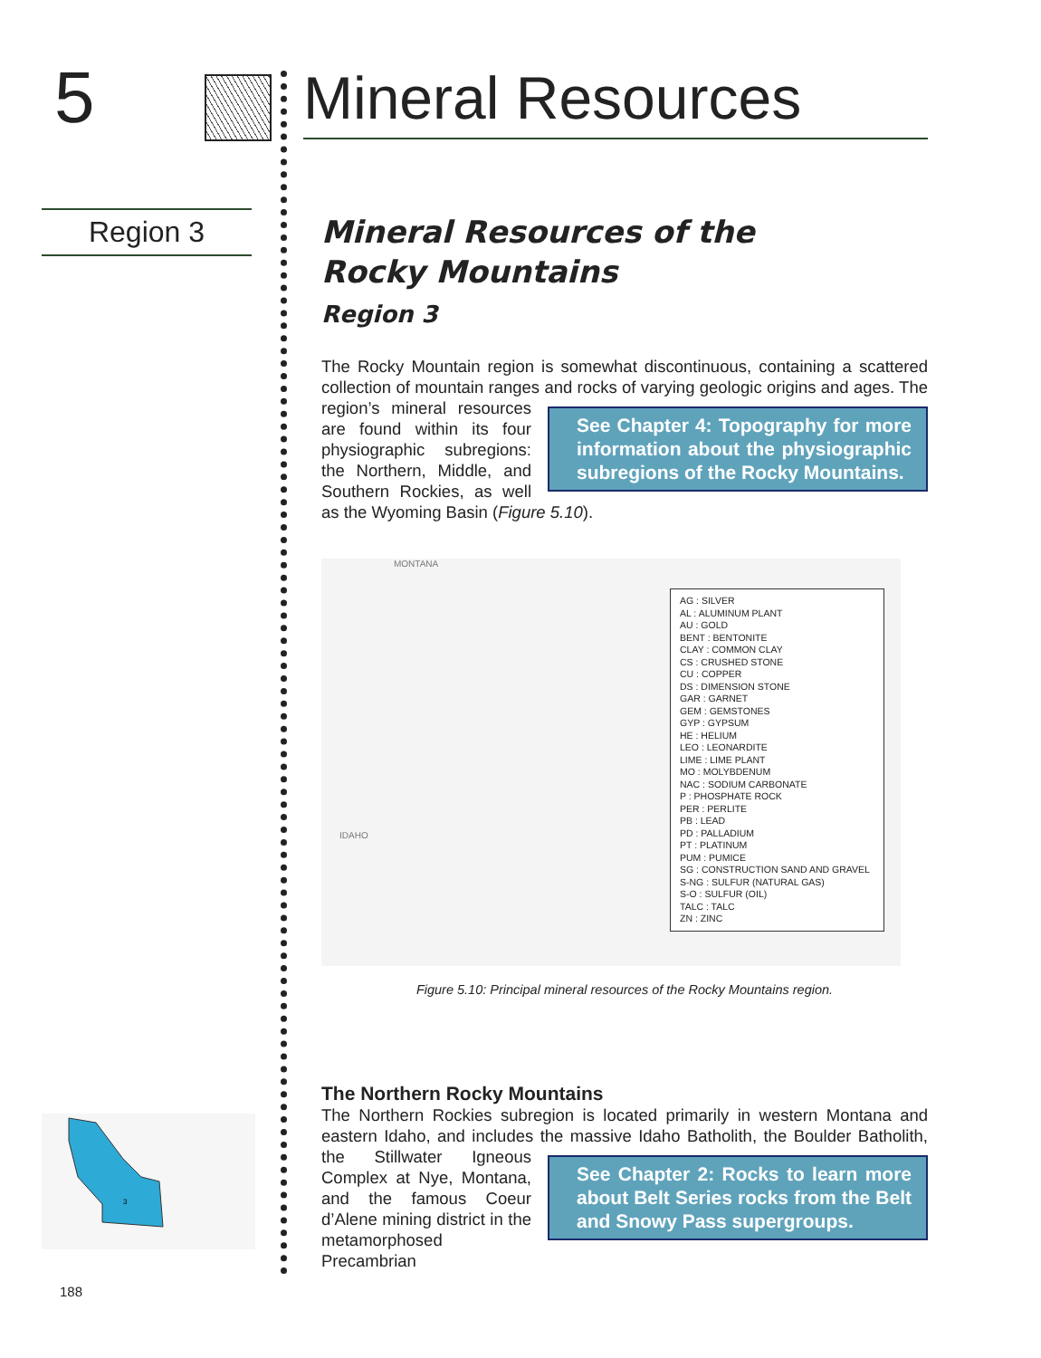5
Region 3
3
Mineral Resources
Mineral Resources of the
Rocky Mountains
Region 3
The Rocky Mountain region is somewhat discontinuous, containing a scattered collection of mountain ranges and rocks of varying geologic origins and ages. The See Chapter 4: Topography for more information about the physiographic subregions of the Rocky Mountains. region’s mineral resources are found within its four physiographic subregions: the Northern, Middle, and Southern Rockies, as well as the Wyoming Basin (Figure 5.10).
MONTANA
IDAHO
AG : SILVER
AL : ALUMINUM PLANT
AU : GOLD
BENT : BENTONITE
CLAY : COMMON CLAY
CS : CRUSHED STONE
CU : COPPER
DS : DIMENSION STONE
GAR : GARNET
GEM : GEMSTONES
GYP : GYPSUM
HE : HELIUM
LEO : LEONARDITE
LIME : LIME PLANT
MO : MOLYBDENUM
NAC : SODIUM CARBONATE
P : PHOSPHATE ROCK
PER : PERLITE
PB : LEAD
PD : PALLADIUM
PT : PLATINUM
PUM : PUMICE
SG : CONSTRUCTION SAND AND GRAVEL
S-NG : SULFUR (NATURAL GAS)
S-O : SULFUR (OIL)
TALC : TALC
ZN : ZINC
Figure 5.10: Principal mineral resources of the Rocky Mountains region.
The Northern Rocky Mountains
The Northern Rockies subregion is located primarily in western Montana and eastern Idaho, and includes the massive Idaho Batholith, the Boulder Batholith, See Chapter 2: Rocks to learn more about Belt Series rocks from the Belt and Snowy Pass supergroups. the Stillwater Igneous Complex at Nye, Montana, and the famous Coeur d’Alene mining district in the metamorphosed Precambrian
188